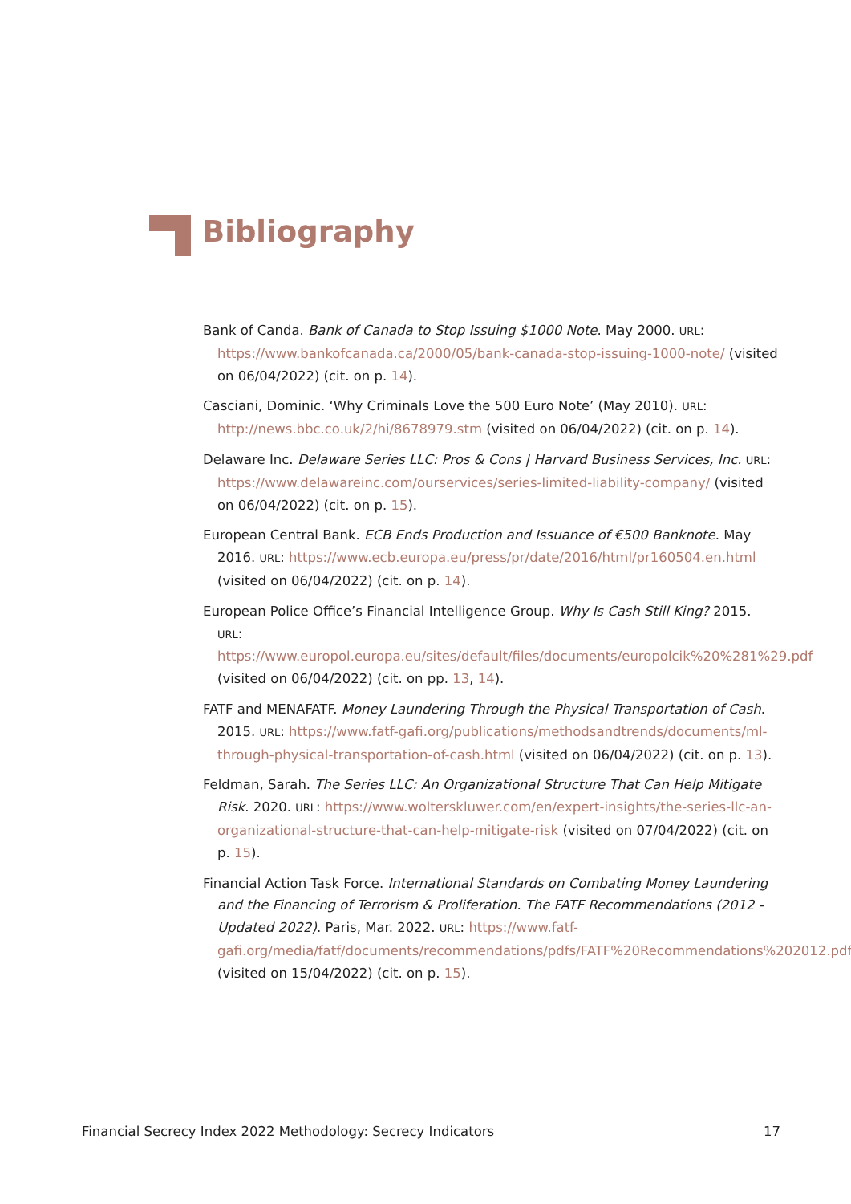Bibliography
Bank of Canda. Bank of Canada to Stop Issuing $1000 Note. May 2000. URL: https://www.bankofcanada.ca/2000/05/bank-canada-stop-issuing-1000-note/ (visited on 06/04/2022) (cit. on p. 14).
Casciani, Dominic. ‘Why Criminals Love the 500 Euro Note’ (May 2010). URL: http://news.bbc.co.uk/2/hi/8678979.stm (visited on 06/04/2022) (cit. on p. 14).
Delaware Inc. Delaware Series LLC: Pros & Cons | Harvard Business Services, Inc. URL: https://www.delawareinc.com/ourservices/series-limited-liability-company/ (visited on 06/04/2022) (cit. on p. 15).
European Central Bank. ECB Ends Production and Issuance of €500 Banknote. May 2016. URL: https://www.ecb.europa.eu/press/pr/date/2016/html/pr160504.en.html (visited on 06/04/2022) (cit. on p. 14).
European Police Office’s Financial Intelligence Group. Why Is Cash Still King? 2015. URL: https://www.europol.europa.eu/sites/default/files/documents/europolcik%20%281%29.pdf (visited on 06/04/2022) (cit. on pp. 13, 14).
FATF and MENAFATF. Money Laundering Through the Physical Transportation of Cash. 2015. URL: https://www.fatf-gafi.org/publications/methodsandtrends/documents/ml-through-physical-transportation-of-cash.html (visited on 06/04/2022) (cit. on p. 13).
Feldman, Sarah. The Series LLC: An Organizational Structure That Can Help Mitigate Risk. 2020. URL: https://www.wolterskluwer.com/en/expert-insights/the-series-llc-an-organizational-structure-that-can-help-mitigate-risk (visited on 07/04/2022) (cit. on p. 15).
Financial Action Task Force. International Standards on Combating Money Laundering and the Financing of Terrorism & Proliferation. The FATF Recommendations (2012 - Updated 2022). Paris, Mar. 2022. URL: https://www.fatf-gafi.org/media/fatf/documents/recommendations/pdfs/FATF%20Recommendations%202012.pdf (visited on 15/04/2022) (cit. on p. 15).
Financial Secrecy Index 2022 Methodology: Secrecy Indicators 17